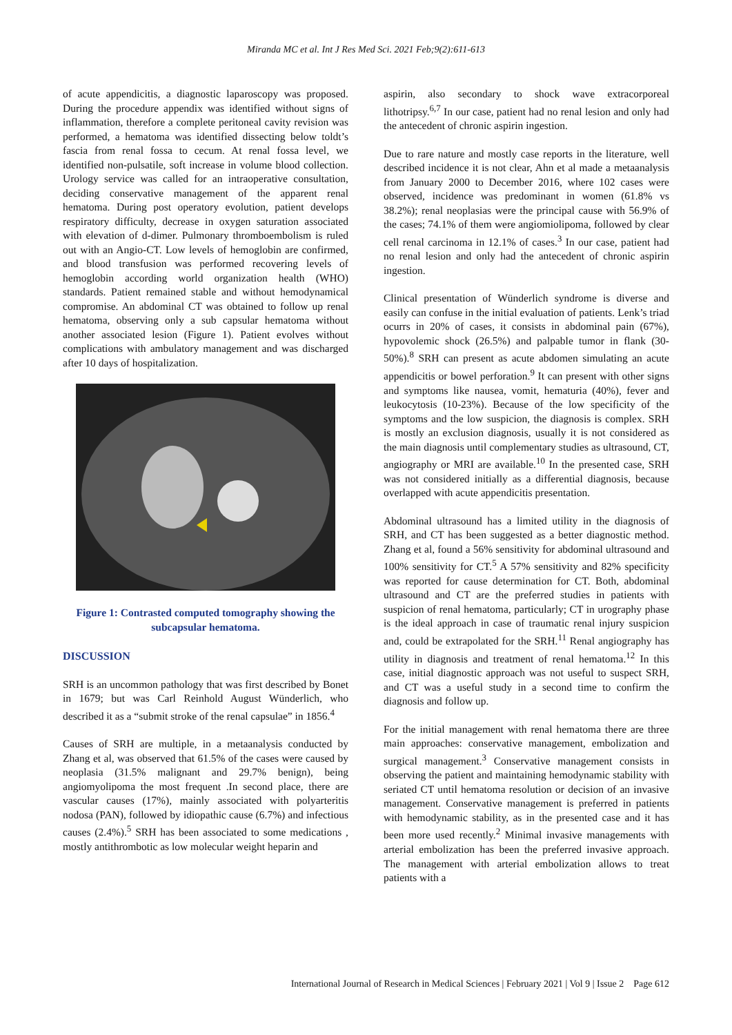Miranda MC et al. Int J Res Med Sci. 2021 Feb;9(2):611-613
of acute appendicitis, a diagnostic laparoscopy was proposed. During the procedure appendix was identified without signs of inflammation, therefore a complete peritoneal cavity revision was performed, a hematoma was identified dissecting below toldt’s fascia from renal fossa to cecum. At renal fossa level, we identified non-pulsatile, soft increase in volume blood collection. Urology service was called for an intraoperative consultation, deciding conservative management of the apparent renal hematoma. During post operatory evolution, patient develops respiratory difficulty, decrease in oxygen saturation associated with elevation of d-dimer. Pulmonary thromboembolism is ruled out with an Angio-CT. Low levels of hemoglobin are confirmed, and blood transfusion was performed recovering levels of hemoglobin according world organization health (WHO) standards. Patient remained stable and without hemodynamical compromise. An abdominal CT was obtained to follow up renal hematoma, observing only a sub capsular hematoma without another associated lesion (Figure 1). Patient evolves without complications with ambulatory management and was discharged after 10 days of hospitalization.
Figure 1: Contrasted computed tomography showing the subcapsular hematoma.
DISCUSSION
SRH is an uncommon pathology that was first described by Bonet in 1679; but was Carl Reinhold August Wünderlich, who described it as a “submit stroke of the renal capsulae” in 1856.<sup>4</sup>
Causes of SRH are multiple, in a metaanalysis conducted by Zhang et al, was observed that 61.5% of the cases were caused by neoplasia (31.5% malignant and 29.7% benign), being angiomyolipoma the most frequent .In second place, there are vascular causes (17%), mainly associated with polyarteritis nodosa (PAN), followed by idiopathic cause (6.7%) and infectious causes (2.4%).<sup>5</sup> SRH has been associated to some medications , mostly antithrombotic as low molecular weight heparin and
aspirin, also secondary to shock wave extracorporeal lithotripsy.<sup>6,7</sup> In our case, patient had no renal lesion and only had the antecedent of chronic aspirin ingestion.
Due to rare nature and mostly case reports in the literature, well described incidence it is not clear, Ahn et al made a metaanalysis from January 2000 to December 2016, where 102 cases were observed, incidence was predominant in women (61.8% vs 38.2%); renal neoplasias were the principal cause with 56.9% of the cases; 74.1% of them were angiomiolipoma, followed by clear cell renal carcinoma in 12.1% of cases.<sup>3</sup> In our case, patient had no renal lesion and only had the antecedent of chronic aspirin ingestion.
Clinical presentation of Wünderlich syndrome is diverse and easily can confuse in the initial evaluation of patients. Lenk’s triad ocurrs in 20% of cases, it consists in abdominal pain (67%), hypovolemic shock (26.5%) and palpable tumor in flank (30-50%).<sup>8</sup> SRH can present as acute abdomen simulating an acute appendicitis or bowel perforation.<sup>9</sup> It can present with other signs and symptoms like nausea, vomit, hematuria (40%), fever and leukocytosis (10-23%). Because of the low specificity of the symptoms and the low suspicion, the diagnosis is complex. SRH is mostly an exclusion diagnosis, usually it is not considered as the main diagnosis until complementary studies as ultrasound, CT, angiography or MRI are available.<sup>10</sup> In the presented case, SRH was not considered initially as a differential diagnosis, because overlapped with acute appendicitis presentation.
Abdominal ultrasound has a limited utility in the diagnosis of SRH, and CT has been suggested as a better diagnostic method. Zhang et al, found a 56% sensitivity for abdominal ultrasound and 100% sensitivity for CT.<sup>5</sup> A 57% sensitivity and 82% specificity was reported for cause determination for CT. Both, abdominal ultrasound and CT are the preferred studies in patients with suspicion of renal hematoma, particularly; CT in urography phase is the ideal approach in case of traumatic renal injury suspicion and, could be extrapolated for the SRH.<sup>11</sup> Renal angiography has utility in diagnosis and treatment of renal hematoma.<sup>12</sup> In this case, initial diagnostic approach was not useful to suspect SRH, and CT was a useful study in a second time to confirm the diagnosis and follow up.
For the initial management with renal hematoma there are three main approaches: conservative management, embolization and surgical management.<sup>3</sup> Conservative management consists in observing the patient and maintaining hemodynamic stability with seriated CT until hematoma resolution or decision of an invasive management. Conservative management is preferred in patients with hemodynamic stability, as in the presented case and it has been more used recently.<sup>2</sup> Minimal invasive managements with arterial embolization has been the preferred invasive approach. The management with arterial embolization allows to treat patients with a
International Journal of Research in Medical Sciences | February 2021 | Vol 9 | Issue 2 Page 612